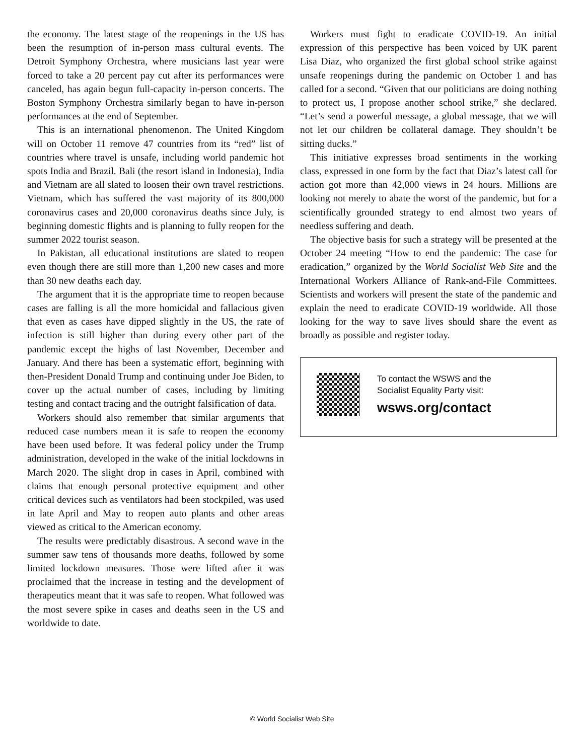the economy. The latest stage of the reopenings in the US has been the resumption of in-person mass cultural events. The Detroit Symphony Orchestra, where musicians last year were forced to take a 20 percent pay cut after its performances were canceled, has again begun full-capacity in-person concerts. The Boston Symphony Orchestra similarly began to have in-person performances at the end of September.
This is an international phenomenon. The United Kingdom will on October 11 remove 47 countries from its “red” list of countries where travel is unsafe, including world pandemic hot spots India and Brazil. Bali (the resort island in Indonesia), India and Vietnam are all slated to loosen their own travel restrictions. Vietnam, which has suffered the vast majority of its 800,000 coronavirus cases and 20,000 coronavirus deaths since July, is beginning domestic flights and is planning to fully reopen for the summer 2022 tourist season.
In Pakistan, all educational institutions are slated to reopen even though there are still more than 1,200 new cases and more than 30 new deaths each day.
The argument that it is the appropriate time to reopen because cases are falling is all the more homicidal and fallacious given that even as cases have dipped slightly in the US, the rate of infection is still higher than during every other part of the pandemic except the highs of last November, December and January. And there has been a systematic effort, beginning with then-President Donald Trump and continuing under Joe Biden, to cover up the actual number of cases, including by limiting testing and contact tracing and the outright falsification of data.
Workers should also remember that similar arguments that reduced case numbers mean it is safe to reopen the economy have been used before. It was federal policy under the Trump administration, developed in the wake of the initial lockdowns in March 2020. The slight drop in cases in April, combined with claims that enough personal protective equipment and other critical devices such as ventilators had been stockpiled, was used in late April and May to reopen auto plants and other areas viewed as critical to the American economy.
The results were predictably disastrous. A second wave in the summer saw tens of thousands more deaths, followed by some limited lockdown measures. Those were lifted after it was proclaimed that the increase in testing and the development of therapeutics meant that it was safe to reopen. What followed was the most severe spike in cases and deaths seen in the US and worldwide to date.
Workers must fight to eradicate COVID-19. An initial expression of this perspective has been voiced by UK parent Lisa Diaz, who organized the first global school strike against unsafe reopenings during the pandemic on October 1 and has called for a second. “Given that our politicians are doing nothing to protect us, I propose another school strike,” she declared. “Let’s send a powerful message, a global message, that we will not let our children be collateral damage. They shouldn’t be sitting ducks.”
This initiative expresses broad sentiments in the working class, expressed in one form by the fact that Diaz’s latest call for action got more than 42,000 views in 24 hours. Millions are looking not merely to abate the worst of the pandemic, but for a scientifically grounded strategy to end almost two years of needless suffering and death.
The objective basis for such a strategy will be presented at the October 24 meeting “How to end the pandemic: The case for eradication,” organized by the World Socialist Web Site and the International Workers Alliance of Rank-and-File Committees. Scientists and workers will present the state of the pandemic and explain the need to eradicate COVID-19 worldwide. All those looking for the way to save lives should share the event as broadly as possible and register today.
To contact the WSWS and the
Socialist Equality Party visit:
wsws.org/contact
© World Socialist Web Site